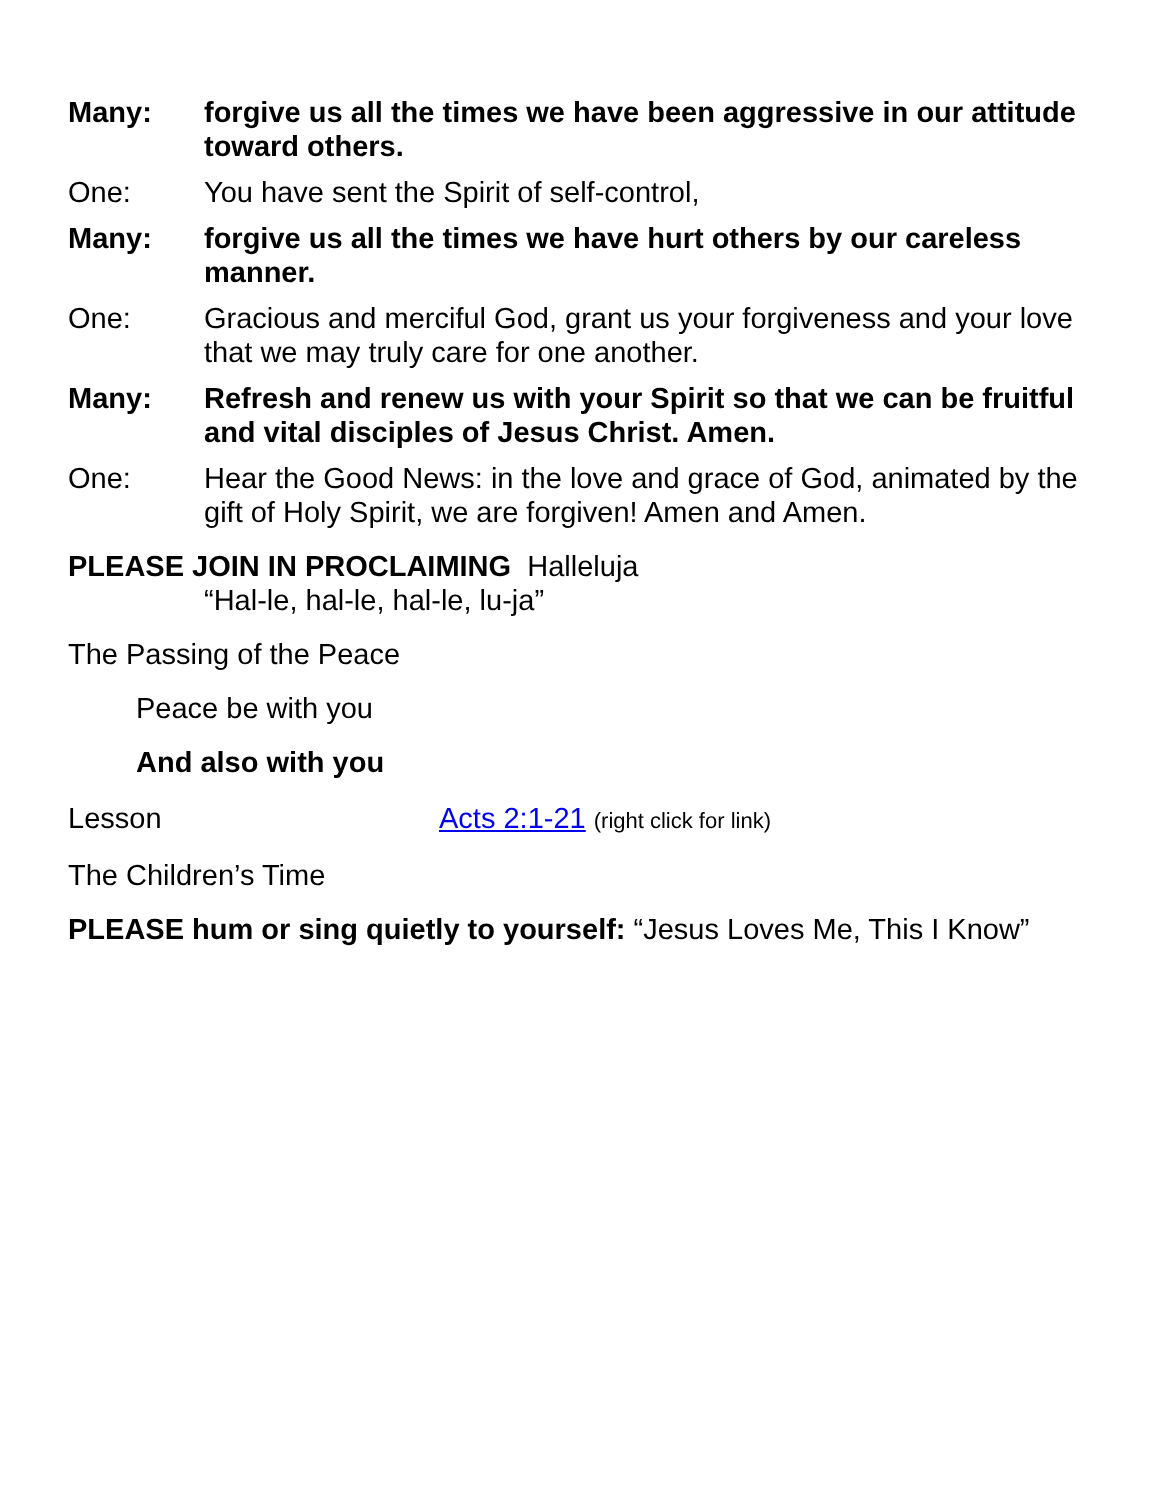Many: forgive us all the times we have been aggressive in our attitude toward others.
One: You have sent the Spirit of self-control,
Many: forgive us all the times we have hurt others by our careless manner.
One: Gracious and merciful God, grant us your forgiveness and your love that we may truly care for one another.
Many: Refresh and renew us with your Spirit so that we can be fruitful and vital disciples of Jesus Christ. Amen.
One: Hear the Good News: in the love and grace of God, animated by the gift of Holy Spirit, we are forgiven! Amen and Amen.
PLEASE JOIN IN PROCLAIMING Halleluja
“Hal-le, hal-le, hal-le, lu-ja”
The Passing of the Peace
Peace be with you
And also with you
Lesson Acts 2:1-21 (right click for link)
The Children’s Time
PLEASE hum or sing quietly to yourself: “Jesus Loves Me, This I Know”